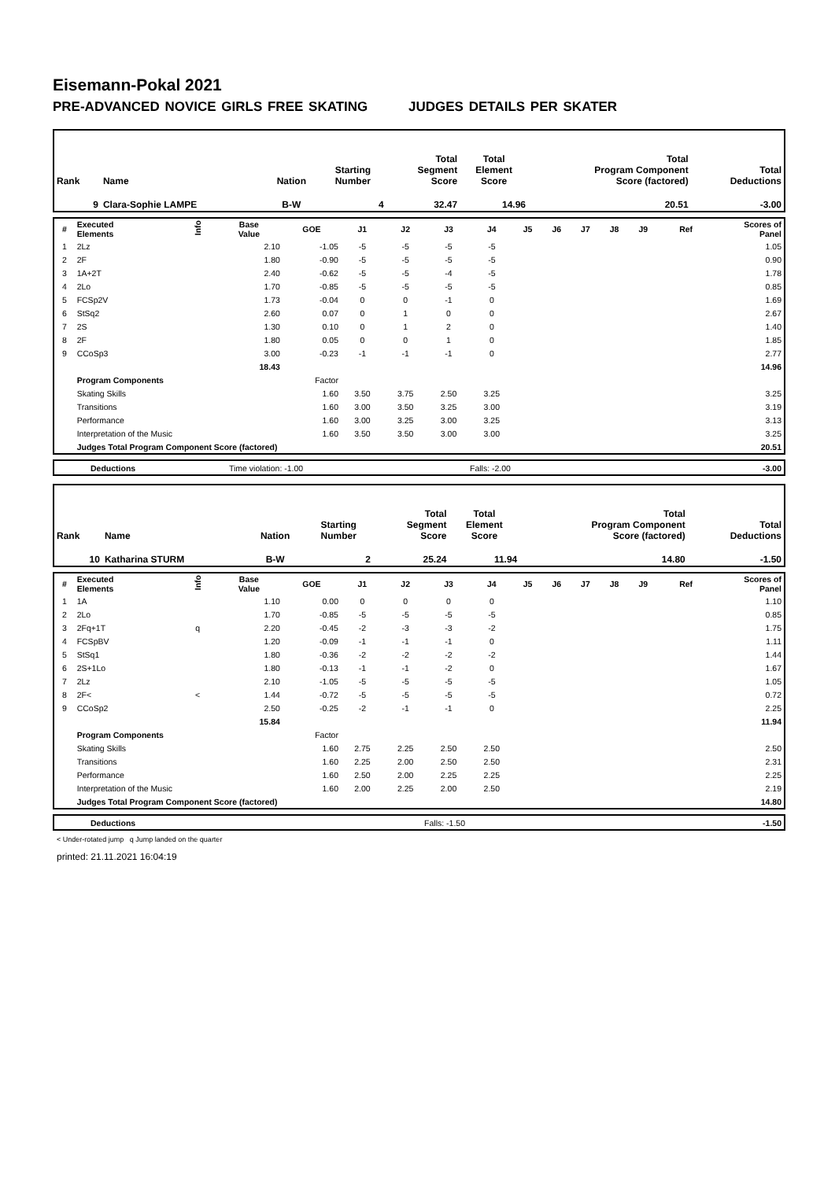Eisemann-Pokal 2021
PRE-ADVANCED NOVICE GIRLS FREE SKATING JUDGES DETAILS PER SKATER
| Rank | Name | Nation | Starting Number | Total Segment Score | Total Element Score | Total Program Component Score (factored) | Total Deductions |
| --- | --- | --- | --- | --- | --- | --- | --- |
| 9 | Clara-Sophie LAMPE | B-W | 4 | 32.47 | 14.96 | 20.51 | -3.00 |
| # | Executed Elements | Info | Base Value | GOE | J1 | J2 | J3 | J4 | J5 | J6 | J7 | J8 | J9 | Ref | Scores of Panel |
| --- | --- | --- | --- | --- | --- | --- | --- | --- | --- | --- | --- | --- | --- | --- | --- |
| 1 | 2Lz | | 2.10 | -1.05 | -5 | -5 | -5 | -5 | | | | | | | 1.05 |
| 2 | 2F | | 1.80 | -0.90 | -5 | -5 | -5 | -5 | | | | | | | 0.90 |
| 3 | 1A+2T | | 2.40 | -0.62 | -5 | -5 | -4 | -5 | | | | | | | 1.78 |
| 4 | 2Lo | | 1.70 | -0.85 | -5 | -5 | -5 | -5 | | | | | | | 0.85 |
| 5 | FCSp2V | | 1.73 | -0.04 | 0 | 0 | -1 | 0 | | | | | | | 1.69 |
| 6 | StSq2 | | 2.60 | 0.07 | 0 | 1 | 0 | 0 | | | | | | | 2.67 |
| 7 | 2S | | 1.30 | 0.10 | 0 | 1 | 2 | 0 | | | | | | | 1.40 |
| 8 | 2F | | 1.80 | 0.05 | 0 | 0 | 1 | 0 | | | | | | | 1.85 |
| 9 | CCoSp3 | | 3.00 | -0.23 | -1 | -1 | -1 | 0 | | | | | | | 2.77 |
| | | | 18.43 | | | | | | | | | | | | 14.96 |
| | Program Components | | | Factor | | | | | | | | | | | |
| | Skating Skills | | | 1.60 | 3.50 | 3.75 | 2.50 | 3.25 | | | | | | | 3.25 |
| | Transitions | | | 1.60 | 3.00 | 3.50 | 3.25 | 3.00 | | | | | | | 3.19 |
| | Performance | | | 1.60 | 3.00 | 3.25 | 3.00 | 3.25 | | | | | | | 3.13 |
| | Interpretation of the Music | | | 1.60 | 3.50 | 3.50 | 3.00 | 3.00 | | | | | | | 3.25 |
| | Judges Total Program Component Score (factored) | | | | | | | | | | | | | | 20.51 |
| | Deductions | Time violation: -1.00 | Falls: -2.00 | -3.00 |
| Rank | Name | Nation | Starting Number | Total Segment Score | Total Element Score | Total Program Component Score (factored) | Total Deductions |
| --- | --- | --- | --- | --- | --- | --- | --- |
| 10 | Katharina STURM | B-W | 2 | 25.24 | 11.94 | 14.80 | -1.50 |
| # | Executed Elements | Info | Base Value | GOE | J1 | J2 | J3 | J4 | J5 | J6 | J7 | J8 | J9 | Ref | Scores of Panel |
| --- | --- | --- | --- | --- | --- | --- | --- | --- | --- | --- | --- | --- | --- | --- | --- |
| 1 | 1A | | 1.10 | 0.00 | 0 | 0 | 0 | 0 | | | | | | | 1.10 |
| 2 | 2Lo | | 1.70 | -0.85 | -5 | -5 | -5 | -5 | | | | | | | 0.85 |
| 3 | 2Fq+1T | q | 2.20 | -0.45 | -2 | -3 | -3 | -2 | | | | | | | 1.75 |
| 4 | FCSpBV | | 1.20 | -0.09 | -1 | -1 | -1 | 0 | | | | | | | 1.11 |
| 5 | StSq1 | | 1.80 | -0.36 | -2 | -2 | -2 | -2 | | | | | | | 1.44 |
| 6 | 2S+1Lo | | 1.80 | -0.13 | -1 | -1 | -2 | 0 | | | | | | | 1.67 |
| 7 | 2Lz | | 2.10 | -1.05 | -5 | -5 | -5 | -5 | | | | | | | 1.05 |
| 8 | 2F< | < | 1.44 | -0.72 | -5 | -5 | -5 | -5 | | | | | | | 0.72 |
| 9 | CCoSp2 | | 2.50 | -0.25 | -2 | -1 | -1 | 0 | | | | | | | 2.25 |
| | | | 15.84 | | | | | | | | | | | | 11.94 |
| | Program Components | | | Factor | | | | | | | | | | | |
| | Skating Skills | | | 1.60 | 2.75 | 2.25 | 2.50 | 2.50 | | | | | | | 2.50 |
| | Transitions | | | 1.60 | 2.25 | 2.00 | 2.50 | 2.50 | | | | | | | 2.31 |
| | Performance | | | 1.60 | 2.50 | 2.00 | 2.25 | 2.25 | | | | | | | 2.25 |
| | Interpretation of the Music | | | 1.60 | 2.00 | 2.25 | 2.00 | 2.50 | | | | | | | 2.19 |
| | Judges Total Program Component Score (factored) | | | | | | | | | | | | | | 14.80 |
| | Deductions | Falls: -1.50 | | -1.50 |
< Under-rotated jump q Jump landed on the quarter
printed: 21.11.2021 16:04:19